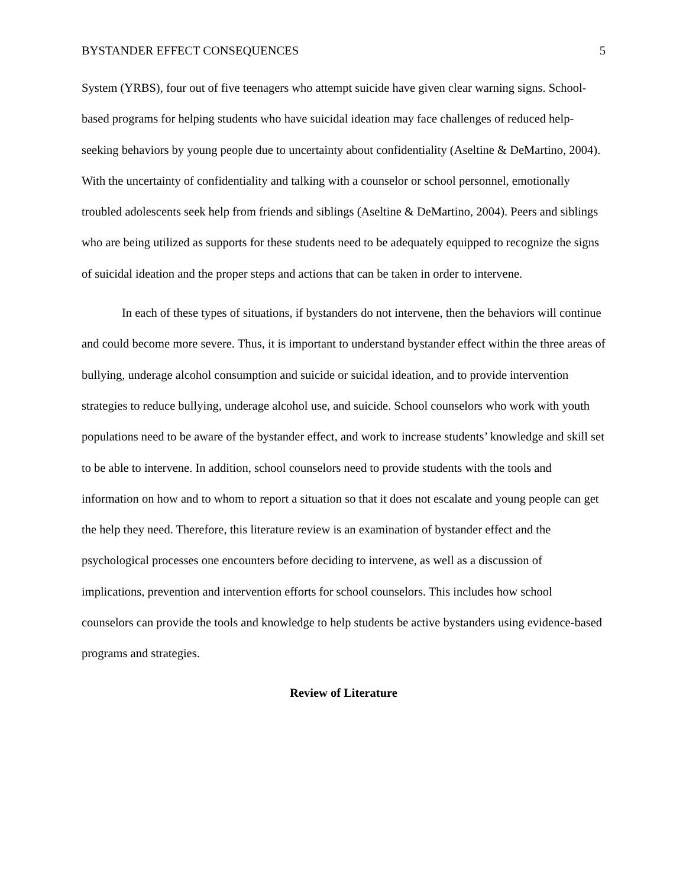BYSTANDER EFFECT CONSEQUENCES 5
System (YRBS), four out of five teenagers who attempt suicide have given clear warning signs. School-based programs for helping students who have suicidal ideation may face challenges of reduced help-seeking behaviors by young people due to uncertainty about confidentiality (Aseltine & DeMartino, 2004). With the uncertainty of confidentiality and talking with a counselor or school personnel, emotionally troubled adolescents seek help from friends and siblings (Aseltine & DeMartino, 2004). Peers and siblings who are being utilized as supports for these students need to be adequately equipped to recognize the signs of suicidal ideation and the proper steps and actions that can be taken in order to intervene.
In each of these types of situations, if bystanders do not intervene, then the behaviors will continue and could become more severe. Thus, it is important to understand bystander effect within the three areas of bullying, underage alcohol consumption and suicide or suicidal ideation, and to provide intervention strategies to reduce bullying, underage alcohol use, and suicide. School counselors who work with youth populations need to be aware of the bystander effect, and work to increase students’ knowledge and skill set to be able to intervene. In addition, school counselors need to provide students with the tools and information on how and to whom to report a situation so that it does not escalate and young people can get the help they need. Therefore, this literature review is an examination of bystander effect and the psychological processes one encounters before deciding to intervene, as well as a discussion of implications, prevention and intervention efforts for school counselors. This includes how school counselors can provide the tools and knowledge to help students be active bystanders using evidence-based programs and strategies.
Review of Literature